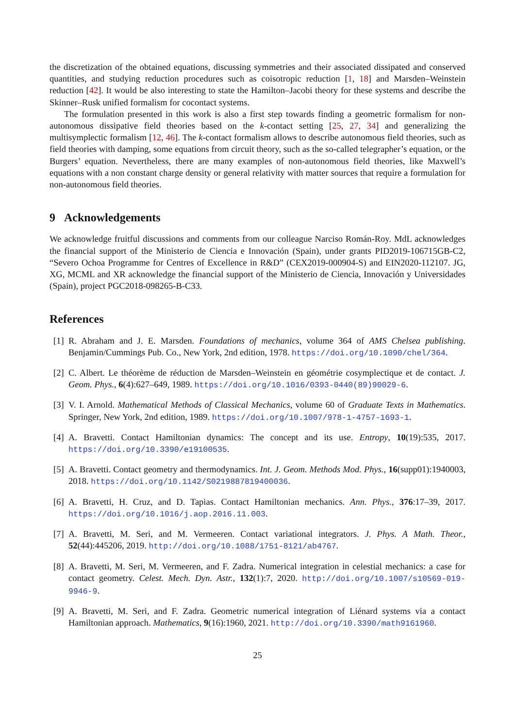the discretization of the obtained equations, discussing symmetries and their associated dissipated and conserved quantities, and studying reduction procedures such as coisotropic reduction [1, 18] and Marsden–Weinstein reduction [42]. It would be also interesting to state the Hamilton–Jacobi theory for these systems and describe the Skinner–Rusk unified formalism for cocontact systems.
The formulation presented in this work is also a first step towards finding a geometric formalism for non-autonomous dissipative field theories based on the k-contact setting [25, 27, 34] and generalizing the multisymplectic formalism [12, 46]. The k-contact formalism allows to describe autonomous field theories, such as field theories with damping, some equations from circuit theory, such as the so-called telegrapher’s equation, or the Burgers’ equation. Nevertheless, there are many examples of non-autonomous field theories, like Maxwell’s equations with a non constant charge density or general relativity with matter sources that require a formulation for non-autonomous field theories.
9 Acknowledgements
We acknowledge fruitful discussions and comments from our colleague Narciso Román-Roy. MdL acknowledges the financial support of the Ministerio de Ciencia e Innovación (Spain), under grants PID2019-106715GB-C2, “Severo Ochoa Programme for Centres of Excellence in R&D” (CEX2019-000904-S) and EIN2020-112107. JG, XG, MCML and XR acknowledge the financial support of the Ministerio de Ciencia, Innovación y Universidades (Spain), project PGC2018-098265-B-C33.
References
[1] R. Abraham and J. E. Marsden. Foundations of mechanics, volume 364 of AMS Chelsea publishing. Benjamin/Cummings Pub. Co., New York, 2nd edition, 1978. https://doi.org/10.1090/chel/364.
[2] C. Albert. Le théorème de réduction de Marsden–Weinstein en géométrie cosymplectique et de contact. J. Geom. Phys., 6(4):627–649, 1989. https://doi.org/10.1016/0393-0440(89)90029-6.
[3] V. I. Arnold. Mathematical Methods of Classical Mechanics, volume 60 of Graduate Texts in Mathematics. Springer, New York, 2nd edition, 1989. https://doi.org/10.1007/978-1-4757-1693-1.
[4] A. Bravetti. Contact Hamiltonian dynamics: The concept and its use. Entropy, 10(19):535, 2017. https://doi.org/10.3390/e19100535.
[5] A. Bravetti. Contact geometry and thermodynamics. Int. J. Geom. Methods Mod. Phys., 16(supp01):1940003, 2018. https://doi.org/10.1142/S0219887819400036.
[6] A. Bravetti, H. Cruz, and D. Tapias. Contact Hamiltonian mechanics. Ann. Phys., 376:17–39, 2017. https://doi.org/10.1016/j.aop.2016.11.003.
[7] A. Bravetti, M. Seri, and M. Vermeeren. Contact variational integrators. J. Phys. A Math. Theor., 52(44):445206, 2019. http://doi.org/10.1088/1751-8121/ab4767.
[8] A. Bravetti, M. Seri, M. Vermeeren, and F. Zadra. Numerical integration in celestial mechanics: a case for contact geometry. Celest. Mech. Dyn. Astr., 132(1):7, 2020. http://doi.org/10.1007/s10569-019-9946-9.
[9] A. Bravetti, M. Seri, and F. Zadra. Geometric numerical integration of Liénard systems via a contact Hamiltonian approach. Mathematics, 9(16):1960, 2021. http://doi.org/10.3390/math9161960.
25